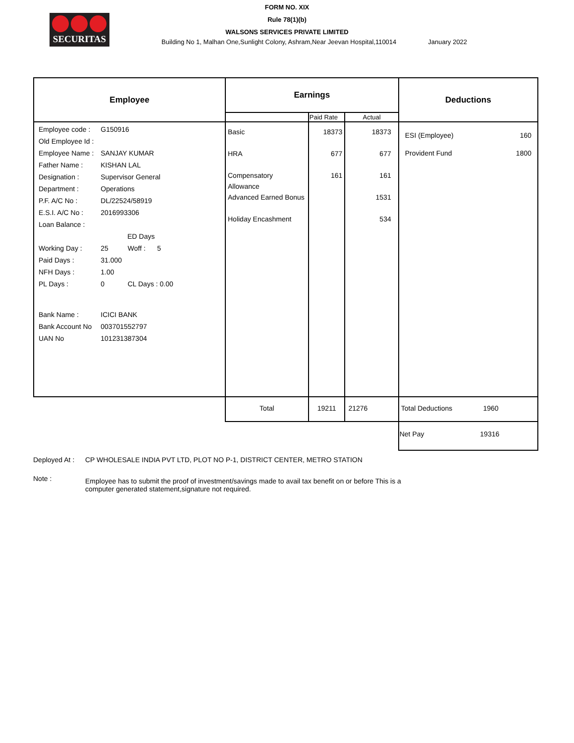SECURITAS
FORM NO. XIX
Rule 78(1)(b)
WALSONS SERVICES PRIVATE LIMITED
Building No 1, Malhan One,Sunlight Colony, Ashram,Near Jeevan Hospital,110014 January 2022
| Employee | Earnings | | | Deductions |
| --- | --- | --- | --- | --- |
| | | Paid Rate | Actual | |
| / Employee code : / G150916 / / Old Employee Id : / / / Employee Name : / SANJAY KUMAR / / Father Name : / KISHAN LAL / / Designation : / Supervisor General / / Department : / Operations / / P.F. A/C No : / DL/22524/58919 / / E.S.I. A/C No : / 2016993306 / / Loan Balance : / / / / ED Days / / Working Day : / 25 Woff : 5 / / Paid Days : / 31.000 / / NFH Days : / 1.00 / / PL Days : / 0 CL Days : 0.00 / / Bank Name : / ICICI BANK / / Bank Account No / 003701552797 / / UAN No / 101231387304 / | Basic HRA Compensatory Allowance Advanced Earned Bonus Holiday Encashment | 18373 677 161 | 18373 677 161 1531 534 | ESI (Employee) 160 Provident Fund 1800 |
| | Total | 19211 | 21276 | Total Deductions 1960 |
| | | | | Net Pay 19316 |
Deployed At : CP WHOLESALE INDIA PVT LTD, PLOT NO P-1, DISTRICT CENTER, METRO STATION
Note : Employee has to submit the proof of investment/savings made to avail tax benefit on or before This is a computer generated statement,signature not required.